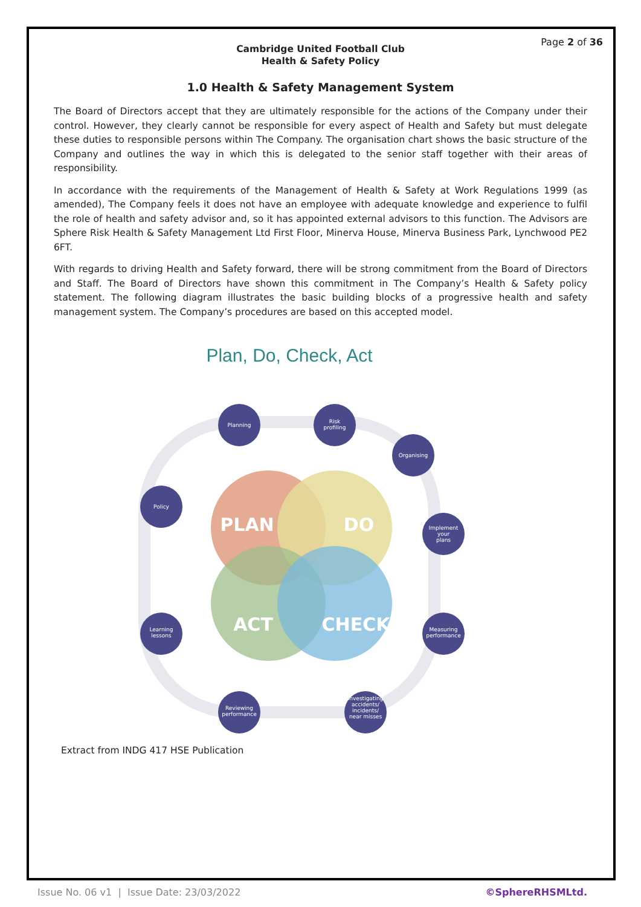Page 2 of 36
Cambridge United Football Club
Health & Safety Policy
1.0 Health & Safety Management System
The Board of Directors accept that they are ultimately responsible for the actions of the Company under their control. However, they clearly cannot be responsible for every aspect of Health and Safety but must delegate these duties to responsible persons within The Company. The organisation chart shows the basic structure of the Company and outlines the way in which this is delegated to the senior staff together with their areas of responsibility.
In accordance with the requirements of the Management of Health & Safety at Work Regulations 1999 (as amended), The Company feels it does not have an employee with adequate knowledge and experience to fulfil the role of health and safety advisor and, so it has appointed external advisors to this function. The Advisors are Sphere Risk Health & Safety Management Ltd First Floor, Minerva House, Minerva Business Park, Lynchwood PE2 6FT.
With regards to driving Health and Safety forward, there will be strong commitment from the Board of Directors and Staff. The Board of Directors have shown this commitment in The Company’s Health & Safety policy statement. The following diagram illustrates the basic building blocks of a progressive health and safety management system. The Company’s procedures are based on this accepted model.
Plan, Do, Check, Act
PLAN
DO
ACT
CHECK
Planning
Risk
profiling
Organising
Policy
Implement
your
plans
Learning
lessons
Measuring
performance
Reviewing
performance
Investigating
accidents/
incidents/
near misses
Extract from INDG 417 HSE Publication
Issue No. 06 v1 | Issue Date: 23/03/2022 ©SphereRHSMLtd.